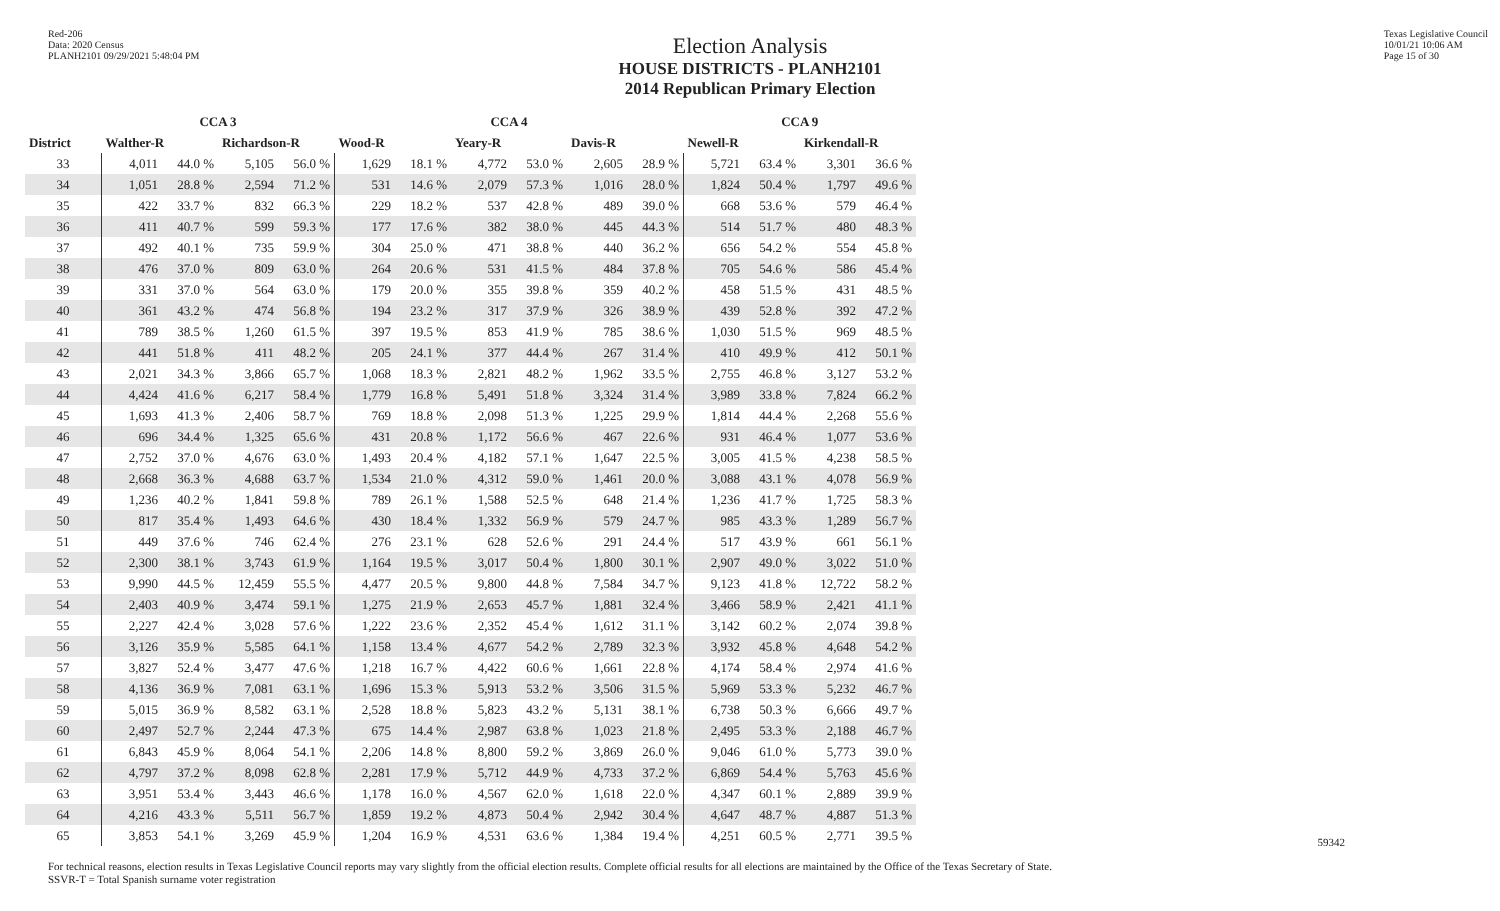Red-206
Data: 2020 Census
PLANH2101 09/29/2021 5:48:04 PM
Texas Legislative Council
10/01/21 10:06 AM
Page 15 of 30
Election Analysis
HOUSE DISTRICTS - PLANH2101
2014 Republican Primary Election
| | CCA 3 | | | | CCA 4 | | | | | | CCA 9 | | | |
| --- | --- | --- | --- | --- | --- | --- | --- | --- | --- | --- | --- | --- | --- | --- |
| District | Walther-R | | Richardson-R | | Wood-R | | Yeary-R | | Davis-R | | Newell-R | | Kirkendall-R | |
| 33 | 4,011 | 44.0 % | 5,105 | 56.0 % | 1,629 | 18.1 % | 4,772 | 53.0 % | 2,605 | 28.9 % | 5,721 | 63.4 % | 3,301 | 36.6 % |
| 34 | 1,051 | 28.8 % | 2,594 | 71.2 % | 531 | 14.6 % | 2,079 | 57.3 % | 1,016 | 28.0 % | 1,824 | 50.4 % | 1,797 | 49.6 % |
| 35 | 422 | 33.7 % | 832 | 66.3 % | 229 | 18.2 % | 537 | 42.8 % | 489 | 39.0 % | 668 | 53.6 % | 579 | 46.4 % |
| 36 | 411 | 40.7 % | 599 | 59.3 % | 177 | 17.6 % | 382 | 38.0 % | 445 | 44.3 % | 514 | 51.7 % | 480 | 48.3 % |
| 37 | 492 | 40.1 % | 735 | 59.9 % | 304 | 25.0 % | 471 | 38.8 % | 440 | 36.2 % | 656 | 54.2 % | 554 | 45.8 % |
| 38 | 476 | 37.0 % | 809 | 63.0 % | 264 | 20.6 % | 531 | 41.5 % | 484 | 37.8 % | 705 | 54.6 % | 586 | 45.4 % |
| 39 | 331 | 37.0 % | 564 | 63.0 % | 179 | 20.0 % | 355 | 39.8 % | 359 | 40.2 % | 458 | 51.5 % | 431 | 48.5 % |
| 40 | 361 | 43.2 % | 474 | 56.8 % | 194 | 23.2 % | 317 | 37.9 % | 326 | 38.9 % | 439 | 52.8 % | 392 | 47.2 % |
| 41 | 789 | 38.5 % | 1,260 | 61.5 % | 397 | 19.5 % | 853 | 41.9 % | 785 | 38.6 % | 1,030 | 51.5 % | 969 | 48.5 % |
| 42 | 441 | 51.8 % | 411 | 48.2 % | 205 | 24.1 % | 377 | 44.4 % | 267 | 31.4 % | 410 | 49.9 % | 412 | 50.1 % |
| 43 | 2,021 | 34.3 % | 3,866 | 65.7 % | 1,068 | 18.3 % | 2,821 | 48.2 % | 1,962 | 33.5 % | 2,755 | 46.8 % | 3,127 | 53.2 % |
| 44 | 4,424 | 41.6 % | 6,217 | 58.4 % | 1,779 | 16.8 % | 5,491 | 51.8 % | 3,324 | 31.4 % | 3,989 | 33.8 % | 7,824 | 66.2 % |
| 45 | 1,693 | 41.3 % | 2,406 | 58.7 % | 769 | 18.8 % | 2,098 | 51.3 % | 1,225 | 29.9 % | 1,814 | 44.4 % | 2,268 | 55.6 % |
| 46 | 696 | 34.4 % | 1,325 | 65.6 % | 431 | 20.8 % | 1,172 | 56.6 % | 467 | 22.6 % | 931 | 46.4 % | 1,077 | 53.6 % |
| 47 | 2,752 | 37.0 % | 4,676 | 63.0 % | 1,493 | 20.4 % | 4,182 | 57.1 % | 1,647 | 22.5 % | 3,005 | 41.5 % | 4,238 | 58.5 % |
| 48 | 2,668 | 36.3 % | 4,688 | 63.7 % | 1,534 | 21.0 % | 4,312 | 59.0 % | 1,461 | 20.0 % | 3,088 | 43.1 % | 4,078 | 56.9 % |
| 49 | 1,236 | 40.2 % | 1,841 | 59.8 % | 789 | 26.1 % | 1,588 | 52.5 % | 648 | 21.4 % | 1,236 | 41.7 % | 1,725 | 58.3 % |
| 50 | 817 | 35.4 % | 1,493 | 64.6 % | 430 | 18.4 % | 1,332 | 56.9 % | 579 | 24.7 % | 985 | 43.3 % | 1,289 | 56.7 % |
| 51 | 449 | 37.6 % | 746 | 62.4 % | 276 | 23.1 % | 628 | 52.6 % | 291 | 24.4 % | 517 | 43.9 % | 661 | 56.1 % |
| 52 | 2,300 | 38.1 % | 3,743 | 61.9 % | 1,164 | 19.5 % | 3,017 | 50.4 % | 1,800 | 30.1 % | 2,907 | 49.0 % | 3,022 | 51.0 % |
| 53 | 9,990 | 44.5 % | 12,459 | 55.5 % | 4,477 | 20.5 % | 9,800 | 44.8 % | 7,584 | 34.7 % | 9,123 | 41.8 % | 12,722 | 58.2 % |
| 54 | 2,403 | 40.9 % | 3,474 | 59.1 % | 1,275 | 21.9 % | 2,653 | 45.7 % | 1,881 | 32.4 % | 3,466 | 58.9 % | 2,421 | 41.1 % |
| 55 | 2,227 | 42.4 % | 3,028 | 57.6 % | 1,222 | 23.6 % | 2,352 | 45.4 % | 1,612 | 31.1 % | 3,142 | 60.2 % | 2,074 | 39.8 % |
| 56 | 3,126 | 35.9 % | 5,585 | 64.1 % | 1,158 | 13.4 % | 4,677 | 54.2 % | 2,789 | 32.3 % | 3,932 | 45.8 % | 4,648 | 54.2 % |
| 57 | 3,827 | 52.4 % | 3,477 | 47.6 % | 1,218 | 16.7 % | 4,422 | 60.6 % | 1,661 | 22.8 % | 4,174 | 58.4 % | 2,974 | 41.6 % |
| 58 | 4,136 | 36.9 % | 7,081 | 63.1 % | 1,696 | 15.3 % | 5,913 | 53.2 % | 3,506 | 31.5 % | 5,969 | 53.3 % | 5,232 | 46.7 % |
| 59 | 5,015 | 36.9 % | 8,582 | 63.1 % | 2,528 | 18.8 % | 5,823 | 43.2 % | 5,131 | 38.1 % | 6,738 | 50.3 % | 6,666 | 49.7 % |
| 60 | 2,497 | 52.7 % | 2,244 | 47.3 % | 675 | 14.4 % | 2,987 | 63.8 % | 1,023 | 21.8 % | 2,495 | 53.3 % | 2,188 | 46.7 % |
| 61 | 6,843 | 45.9 % | 8,064 | 54.1 % | 2,206 | 14.8 % | 8,800 | 59.2 % | 3,869 | 26.0 % | 9,046 | 61.0 % | 5,773 | 39.0 % |
| 62 | 4,797 | 37.2 % | 8,098 | 62.8 % | 2,281 | 17.9 % | 5,712 | 44.9 % | 4,733 | 37.2 % | 6,869 | 54.4 % | 5,763 | 45.6 % |
| 63 | 3,951 | 53.4 % | 3,443 | 46.6 % | 1,178 | 16.0 % | 4,567 | 62.0 % | 1,618 | 22.0 % | 4,347 | 60.1 % | 2,889 | 39.9 % |
| 64 | 4,216 | 43.3 % | 5,511 | 56.7 % | 1,859 | 19.2 % | 4,873 | 50.4 % | 2,942 | 30.4 % | 4,647 | 48.7 % | 4,887 | 51.3 % |
| 65 | 3,853 | 54.1 % | 3,269 | 45.9 % | 1,204 | 16.9 % | 4,531 | 63.6 % | 1,384 | 19.4 % | 4,251 | 60.5 % | 2,771 | 39.5 % |
For technical reasons, election results in Texas Legislative Council reports may vary slightly from the official election results. Complete official results for all elections are maintained by the Office of the Texas Secretary of State.
SSVR-T = Total Spanish surname voter registration
59342